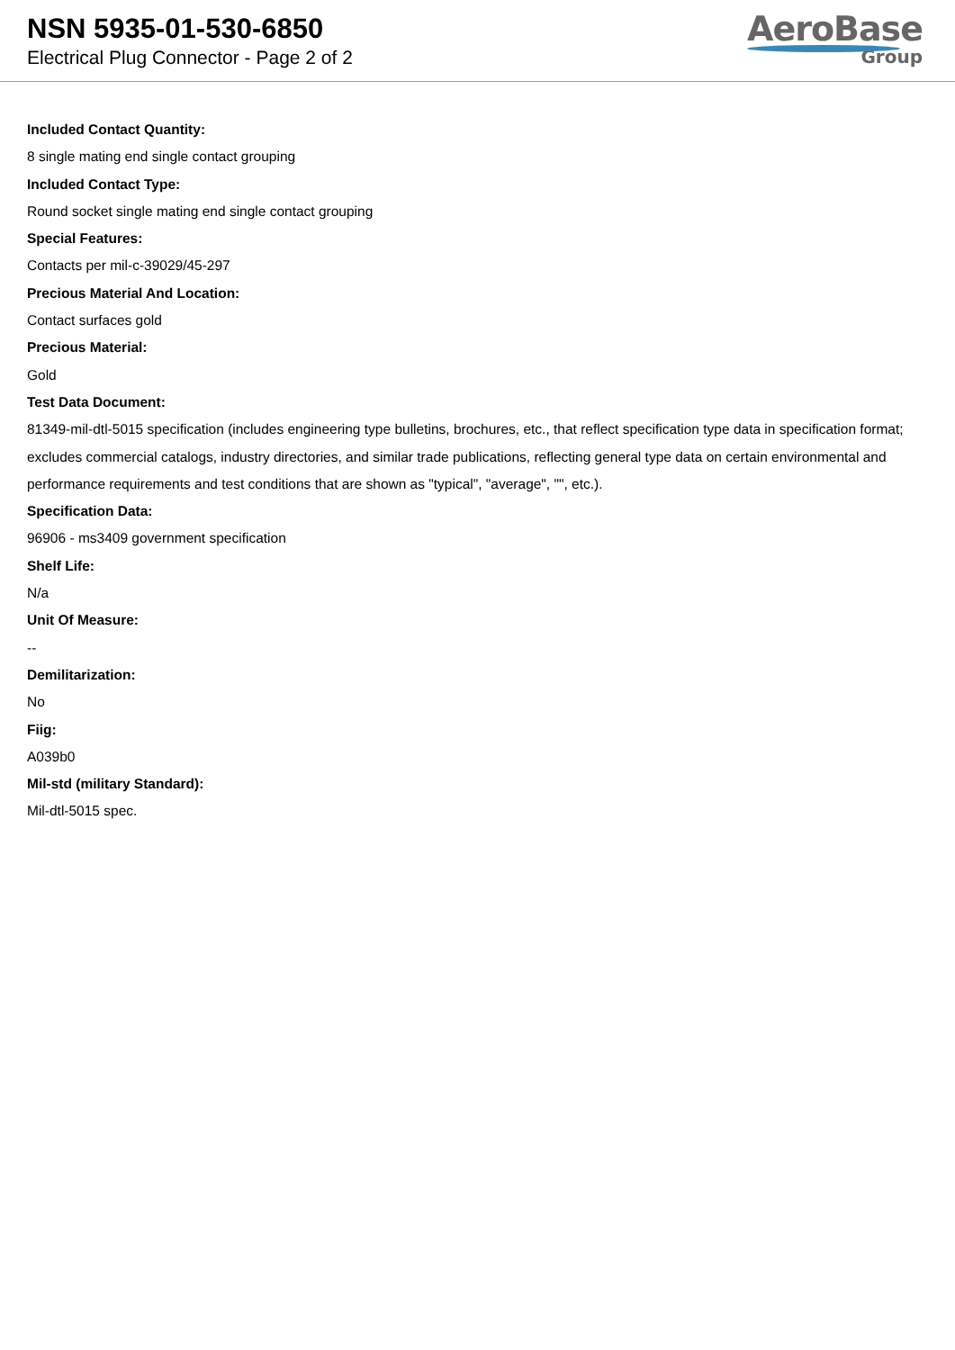NSN 5935-01-530-6850
Electrical Plug Connector - Page 2 of 2
AeroBase
Group
Included Contact Quantity:
8 single mating end single contact grouping
Included Contact Type:
Round socket single mating end single contact grouping
Special Features:
Contacts per mil-c-39029/45-297
Precious Material And Location:
Contact surfaces gold
Precious Material:
Gold
Test Data Document:
81349-mil-dtl-5015 specification (includes engineering type bulletins, brochures, etc., that reflect specification type data in specification format; excludes commercial catalogs, industry directories, and similar trade publications, reflecting general type data on certain environmental and performance requirements and test conditions that are shown as "typical", "average", "", etc.).
Specification Data:
96906 - ms3409 government specification
Shelf Life:
N/a
Unit Of Measure:
--
Demilitarization:
No
Fiig:
A039b0
Mil-std (military Standard):
Mil-dtl-5015 spec.